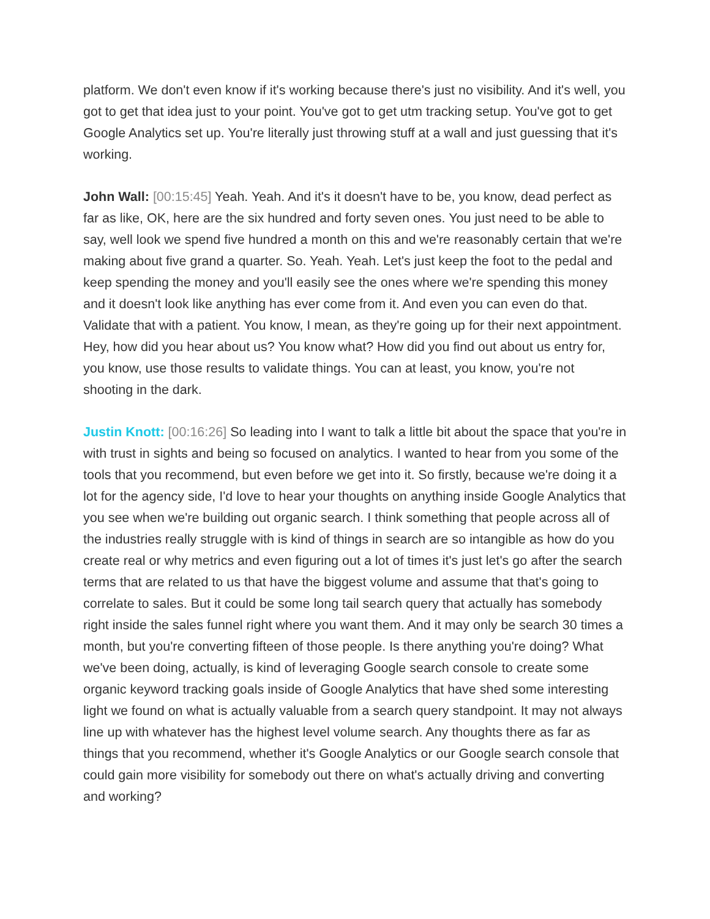platform. We don't even know if it's working because there's just no visibility. And it's well, you got to get that idea just to your point. You've got to get utm tracking setup. You've got to get Google Analytics set up. You're literally just throwing stuff at a wall and just guessing that it's working.
John Wall: [00:15:45] Yeah. Yeah. And it's it doesn't have to be, you know, dead perfect as far as like, OK, here are the six hundred and forty seven ones. You just need to be able to say, well look we spend five hundred a month on this and we're reasonably certain that we're making about five grand a quarter. So. Yeah. Yeah. Let's just keep the foot to the pedal and keep spending the money and you'll easily see the ones where we're spending this money and it doesn't look like anything has ever come from it. And even you can even do that. Validate that with a patient. You know, I mean, as they're going up for their next appointment. Hey, how did you hear about us? You know what? How did you find out about us entry for, you know, use those results to validate things. You can at least, you know, you're not shooting in the dark.
Justin Knott: [00:16:26] So leading into I want to talk a little bit about the space that you're in with trust in sights and being so focused on analytics. I wanted to hear from you some of the tools that you recommend, but even before we get into it. So firstly, because we're doing it a lot for the agency side, I'd love to hear your thoughts on anything inside Google Analytics that you see when we're building out organic search. I think something that people across all of the industries really struggle with is kind of things in search are so intangible as how do you create real or why metrics and even figuring out a lot of times it's just let's go after the search terms that are related to us that have the biggest volume and assume that that's going to correlate to sales. But it could be some long tail search query that actually has somebody right inside the sales funnel right where you want them. And it may only be search 30 times a month, but you're converting fifteen of those people. Is there anything you're doing? What we've been doing, actually, is kind of leveraging Google search console to create some organic keyword tracking goals inside of Google Analytics that have shed some interesting light we found on what is actually valuable from a search query standpoint. It may not always line up with whatever has the highest level volume search. Any thoughts there as far as things that you recommend, whether it's Google Analytics or our Google search console that could gain more visibility for somebody out there on what's actually driving and converting and working?